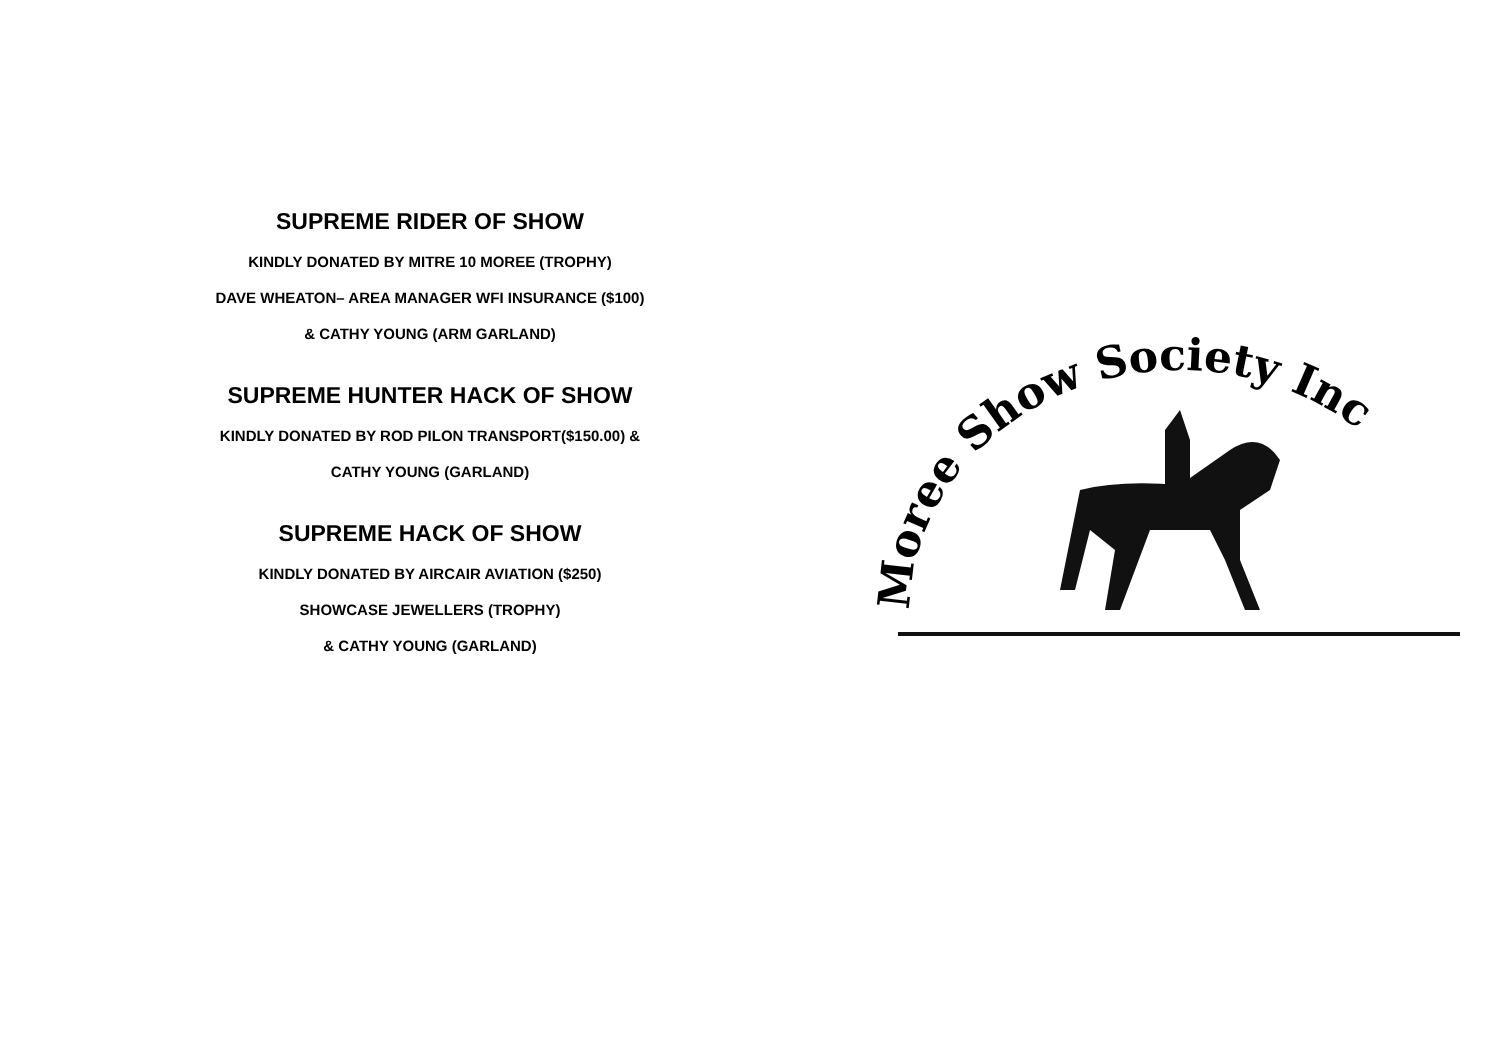SUPREME RIDER OF SHOW
KINDLY DONATED BY MITRE 10 MOREE (TROPHY)
DAVE WHEATON– AREA MANAGER WFI INSURANCE ($100)
& CATHY YOUNG (ARM GARLAND)
SUPREME HUNTER HACK OF SHOW
KINDLY DONATED BY ROD PILON TRANSPORT($150.00) &
CATHY YOUNG (GARLAND)
SUPREME HACK OF SHOW
KINDLY DONATED BY AIRCAIR AVIATION ($250)
SHOWCASE JEWELLERS (TROPHY)
& CATHY YOUNG (GARLAND)
Moree Show Society Inc